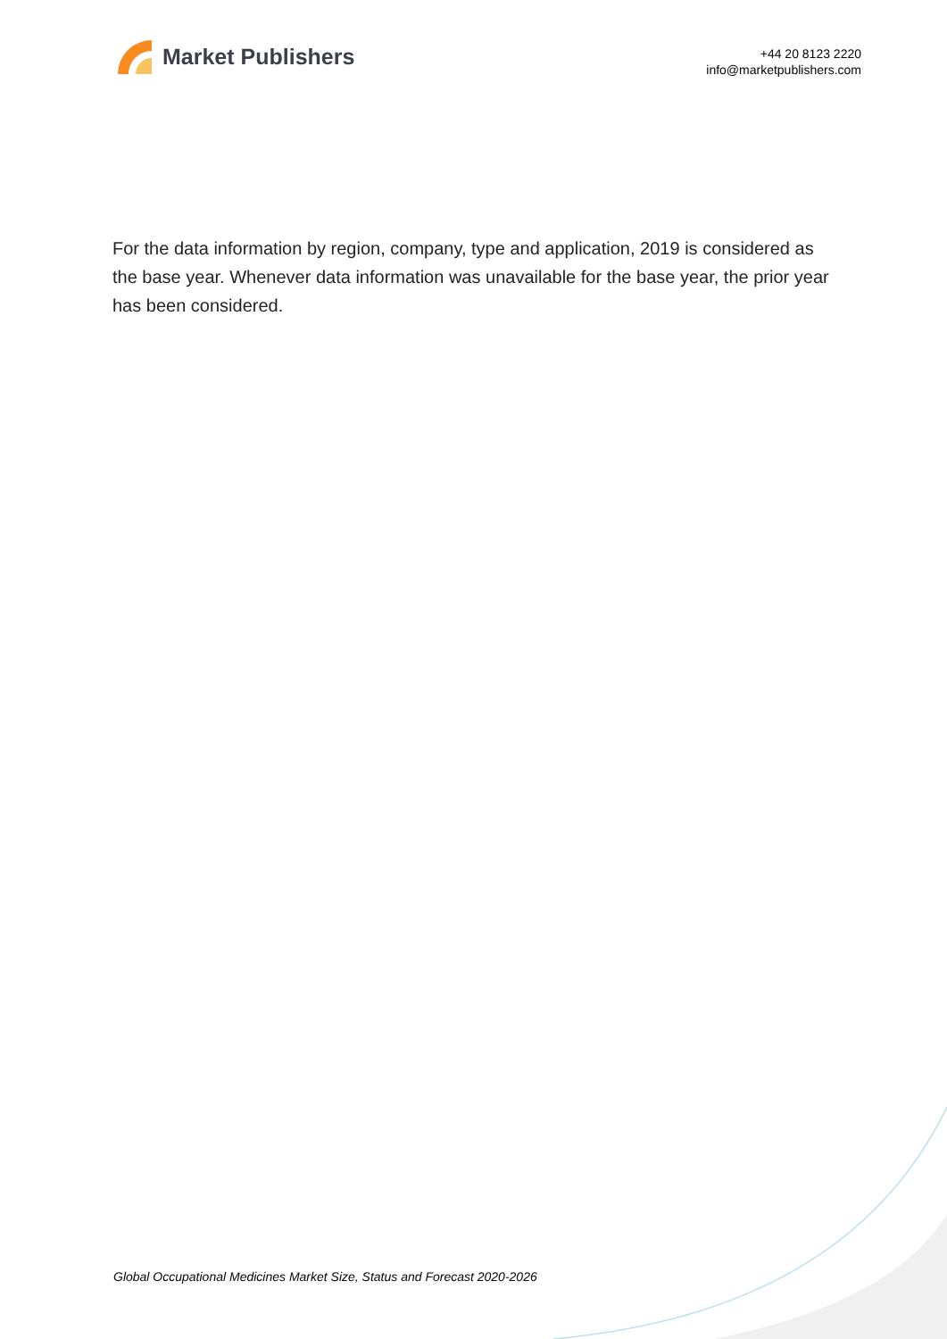Market Publishers
+44 20 8123 2220
info@marketpublishers.com
For the data information by region, company, type and application, 2019 is considered as the base year. Whenever data information was unavailable for the base year, the prior year has been considered.
Global Occupational Medicines Market Size, Status and Forecast 2020-2026